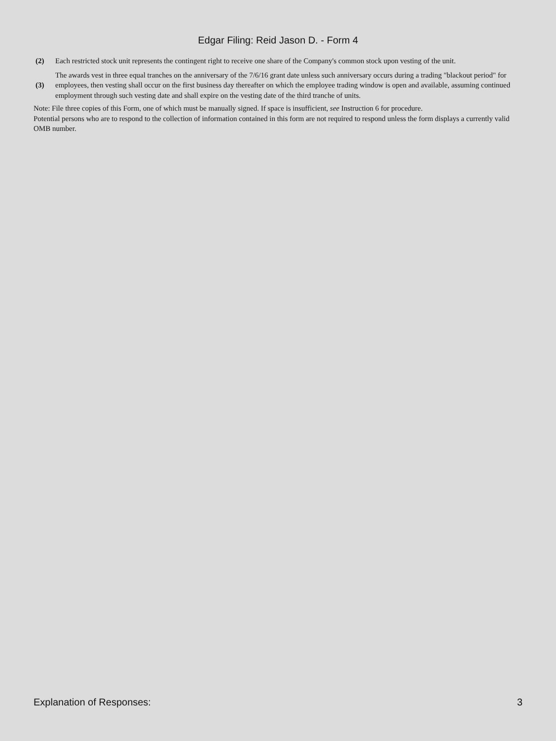Edgar Filing: Reid Jason D. - Form 4
| (2) | Each restricted stock unit represents the contingent right to receive one share of the Company's common stock upon vesting of the unit. |
| (3) | The awards vest in three equal tranches on the anniversary of the 7/6/16 grant date unless such anniversary occurs during a trading "blackout period" for employees, then vesting shall occur on the first business day thereafter on which the employee trading window is open and available, assuming continued employment through such vesting date and shall expire on the vesting date of the third tranche of units. |
Note: File three copies of this Form, one of which must be manually signed. If space is insufficient, see Instruction 6 for procedure.
Potential persons who are to respond to the collection of information contained in this form are not required to respond unless the form displays a currently valid OMB number.
Explanation of Responses: 3